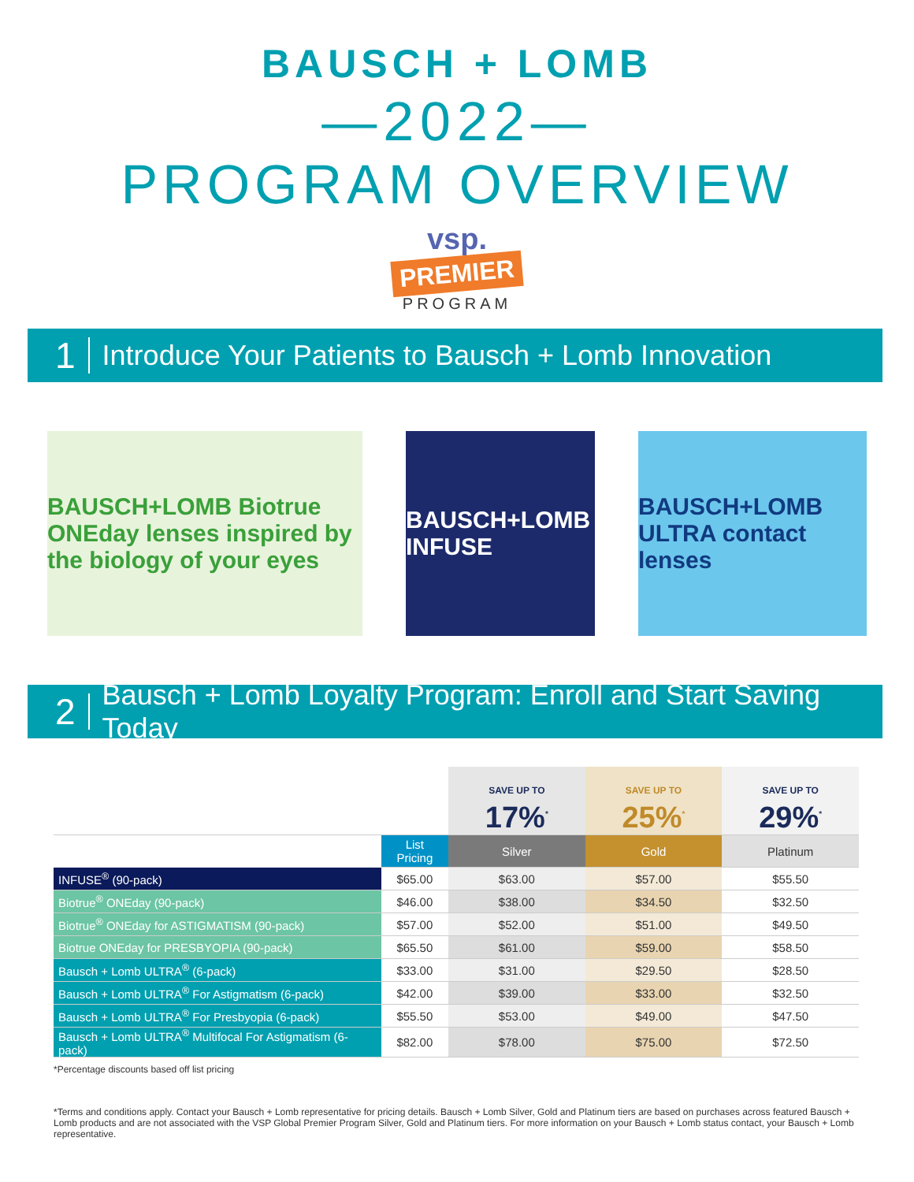BAUSCH + LOMB
—2022—
PROGRAM OVERVIEW
vsp.
PREMIER
PROGRAM
1 Introduce Your Patients to Bausch + Lomb Innovation
BAUSCH+LOMB Biotrue ONEday lenses inspired by the biology of your eyes
BAUSCH+LOMB INFUSE
BAUSCH+LOMB ULTRA contact lenses
2 Bausch + Lomb Loyalty Program: Enroll and Start Saving Today
| | | SAVE UP TO 17%<sup>*</sup> | SAVE UP TO 25%<sup>*</sup> | SAVE UP TO 29%<sup>*</sup> |
| --- | --- | --- | --- | --- |
| | List Pricing | Silver | Gold | Platinum |
| INFUSE<sup>®</sup> (90-pack) | $65.00 | $63.00 | $57.00 | $55.50 |
| Biotrue<sup>®</sup> ONEday (90-pack) | $46.00 | $38.00 | $34.50 | $32.50 |
| Biotrue<sup>®</sup> ONEday for ASTIGMATISM (90-pack) | $57.00 | $52.00 | $51.00 | $49.50 |
| Biotrue ONEday for PRESBYOPIA (90-pack) | $65.50 | $61.00 | $59.00 | $58.50 |
| Bausch + Lomb ULTRA<sup>®</sup> (6-pack) | $33.00 | $31.00 | $29.50 | $28.50 |
| Bausch + Lomb ULTRA<sup>®</sup> For Astigmatism (6-pack) | $42.00 | $39.00 | $33.00 | $32.50 |
| Bausch + Lomb ULTRA<sup>®</sup> For Presbyopia (6-pack) | $55.50 | $53.00 | $49.00 | $47.50 |
| Bausch + Lomb ULTRA<sup>®</sup> Multifocal For Astigmatism (6-pack) | $82.00 | $78.00 | $75.00 | $72.50 |
*Percentage discounts based off list pricing
*Terms and conditions apply. Contact your Bausch + Lomb representative for pricing details. Bausch + Lomb Silver, Gold and Platinum tiers are based on purchases across featured Bausch + Lomb products and are not associated with the VSP Global Premier Program Silver, Gold and Platinum tiers. For more information on your Bausch + Lomb status contact, your Bausch + Lomb representative.